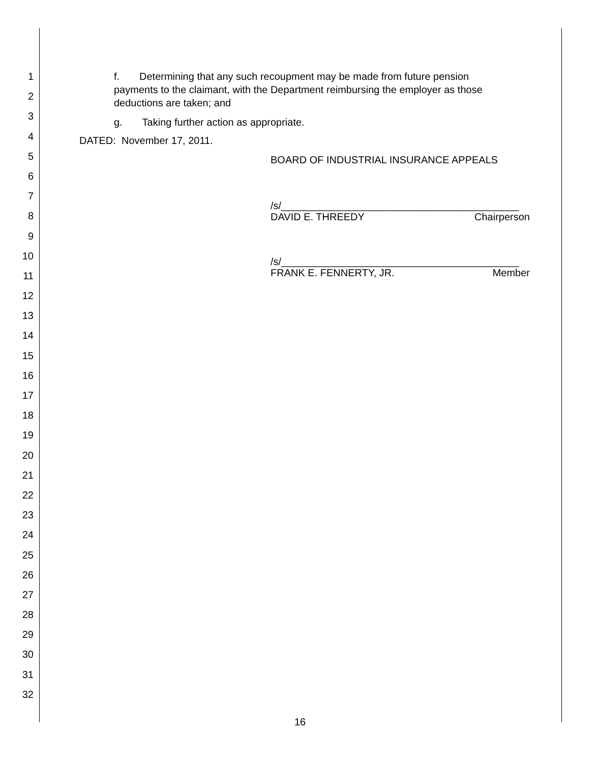1
2
3
4
5
6
7
8
9
10
11
12
13
14
15
16
17
18
19
20
21
22
23
24
25
26
27
28
29
30
31
32
f. Determining that any such recoupment may be made from future pension payments to the claimant, with the Department reimbursing the employer as those deductions are taken; and
g. Taking further action as appropriate.
DATED: November 17, 2011.
BOARD OF INDUSTRIAL INSURANCE APPEALS
/s/__________________________________________
DAVID E. THREEDY Chairperson
/s/__________________________________________
FRANK E. FENNERTY, JR. Member
16